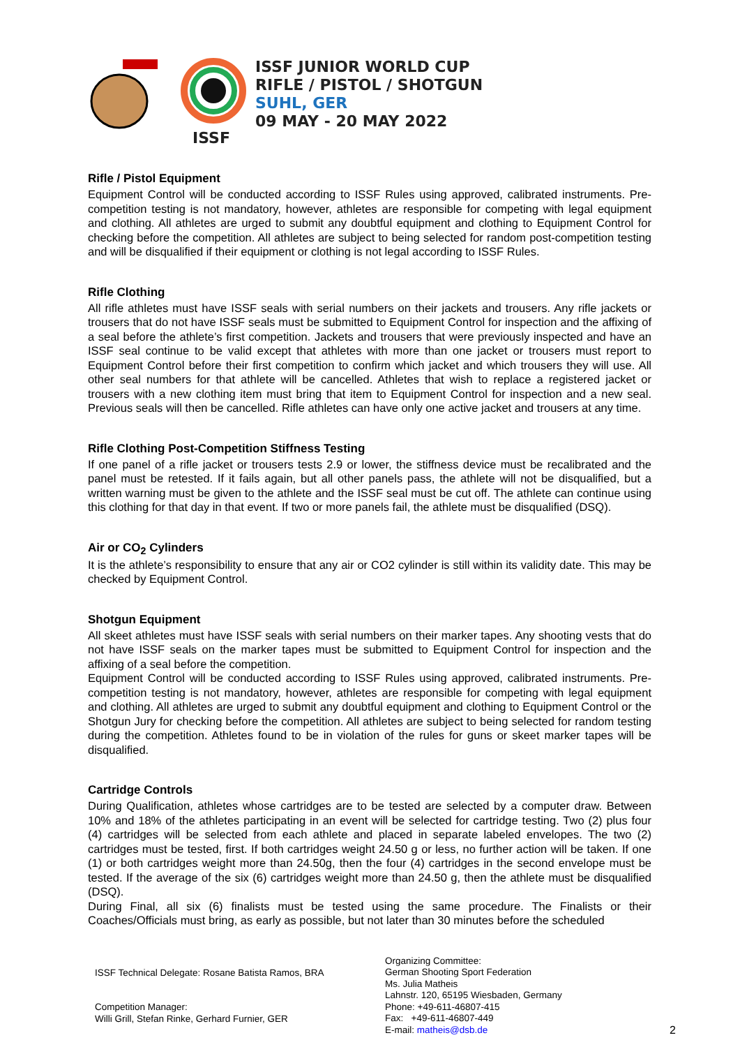ISSF
ISSF JUNIOR WORLD CUP
RIFLE / PISTOL / SHOTGUN
SUHL, GER
09 MAY - 20 MAY 2022
Rifle / Pistol Equipment
Equipment Control will be conducted according to ISSF Rules using approved, calibrated instruments. Pre-competition testing is not mandatory, however, athletes are responsible for competing with legal equipment and clothing. All athletes are urged to submit any doubtful equipment and clothing to Equipment Control for checking before the competition. All athletes are subject to being selected for random post-competition testing and will be disqualified if their equipment or clothing is not legal according to ISSF Rules.
Rifle Clothing
All rifle athletes must have ISSF seals with serial numbers on their jackets and trousers. Any rifle jackets or trousers that do not have ISSF seals must be submitted to Equipment Control for inspection and the affixing of a seal before the athlete’s first competition. Jackets and trousers that were previously inspected and have an ISSF seal continue to be valid except that athletes with more than one jacket or trousers must report to Equipment Control before their first competition to confirm which jacket and which trousers they will use. All other seal numbers for that athlete will be cancelled. Athletes that wish to replace a registered jacket or trousers with a new clothing item must bring that item to Equipment Control for inspection and a new seal. Previous seals will then be cancelled. Rifle athletes can have only one active jacket and trousers at any time.
Rifle Clothing Post-Competition Stiffness Testing
If one panel of a rifle jacket or trousers tests 2.9 or lower, the stiffness device must be recalibrated and the panel must be retested. If it fails again, but all other panels pass, the athlete will not be disqualified, but a written warning must be given to the athlete and the ISSF seal must be cut off. The athlete can continue using this clothing for that day in that event. If two or more panels fail, the athlete must be disqualified (DSQ).
Air or CO<sub>2</sub> Cylinders
It is the athlete’s responsibility to ensure that any air or CO2 cylinder is still within its validity date. This may be checked by Equipment Control.
Shotgun Equipment
All skeet athletes must have ISSF seals with serial numbers on their marker tapes. Any shooting vests that do not have ISSF seals on the marker tapes must be submitted to Equipment Control for inspection and the affixing of a seal before the competition.
Equipment Control will be conducted according to ISSF Rules using approved, calibrated instruments. Pre-competition testing is not mandatory, however, athletes are responsible for competing with legal equipment and clothing. All athletes are urged to submit any doubtful equipment and clothing to Equipment Control or the Shotgun Jury for checking before the competition. All athletes are subject to being selected for random testing during the competition. Athletes found to be in violation of the rules for guns or skeet marker tapes will be disqualified.
Cartridge Controls
During Qualification, athletes whose cartridges are to be tested are selected by a computer draw. Between 10% and 18% of the athletes participating in an event will be selected for cartridge testing. Two (2) plus four (4) cartridges will be selected from each athlete and placed in separate labeled envelopes. The two (2) cartridges must be tested, first. If both cartridges weight 24.50 g or less, no further action will be taken. If one (1) or both cartridges weight more than 24.50g, then the four (4) cartridges in the second envelope must be tested. If the average of the six (6) cartridges weight more than 24.50 g, then the athlete must be disqualified (DSQ).
During Final, all six (6) finalists must be tested using the same procedure. The Finalists or their Coaches/Officials must bring, as early as possible, but not later than 30 minutes before the scheduled
ISSF Technical Delegate: Rosane Batista Ramos, BRA
Competition Manager:
Willi Grill, Stefan Rinke, Gerhard Furnier, GER
Organizing Committee:
German Shooting Sport Federation
Ms. Julia Matheis
Lahnstr. 120, 65195 Wiesbaden, Germany
Phone: +49-611-46807-415
Fax: +49-611-46807-449
E-mail: matheis@dsb.de
2